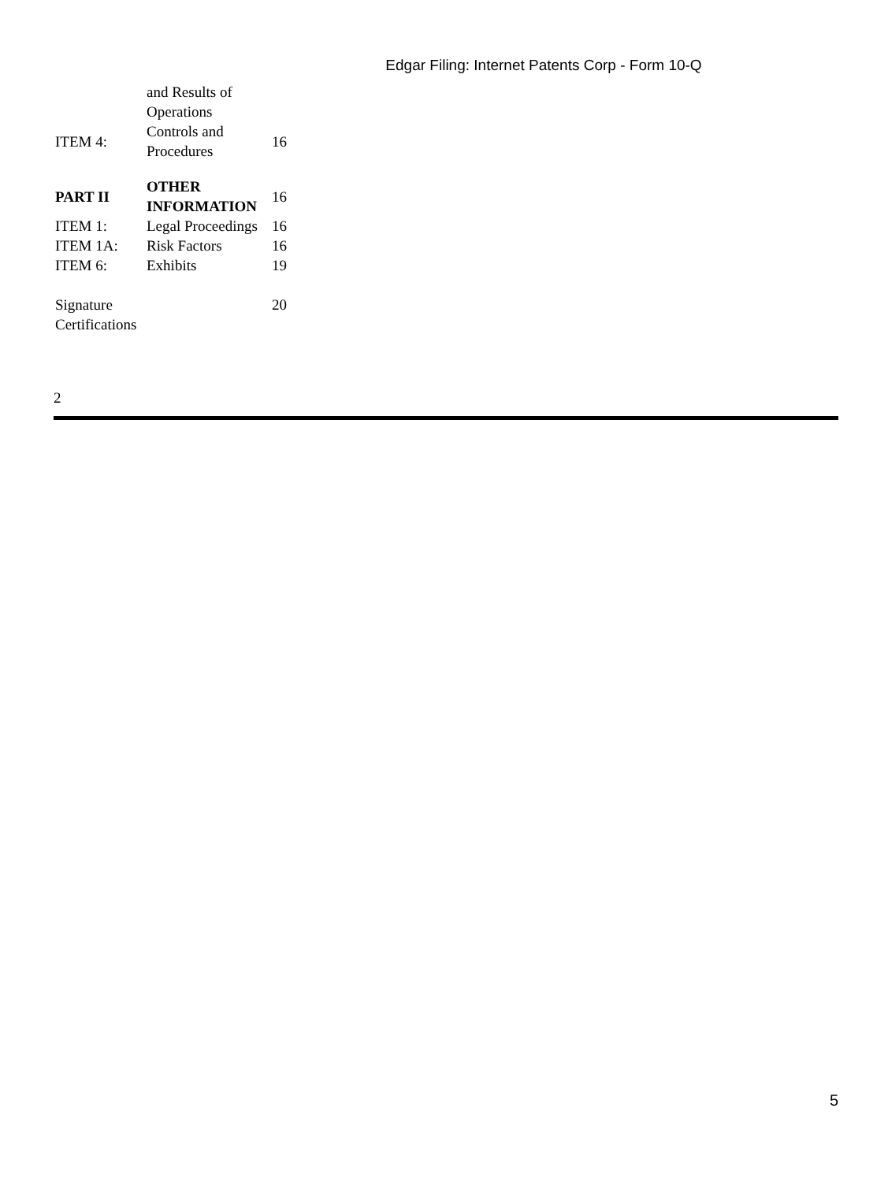Edgar Filing: Internet Patents Corp - Form 10-Q
| | and Results of Operations | |
| ITEM 4: | Controls and Procedures | 16 |
| PART II | OTHER INFORMATION | 16 |
| ITEM 1: | Legal Proceedings | 16 |
| ITEM 1A: | Risk Factors | 16 |
| ITEM 6: | Exhibits | 19 |
| Signature | | 20 |
| Certifications | | |
2
5